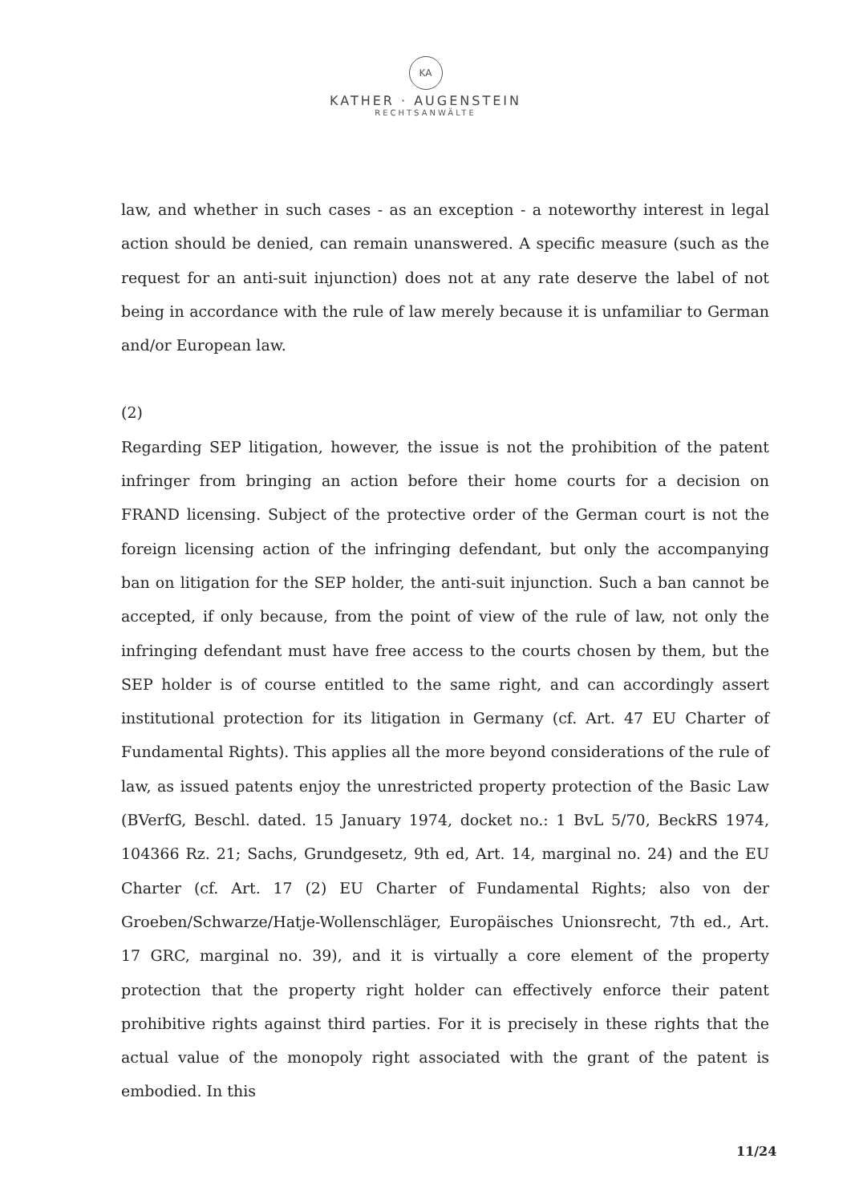KA
KATHER · AUGENSTEIN
RECHTSANWÄLTE
law, and whether in such cases - as an exception - a noteworthy interest in legal action should be denied, can remain unanswered. A specific measure (such as the request for an anti-suit injunction) does not at any rate deserve the label of not being in accordance with the rule of law merely because it is unfamiliar to German and/or European law.
(2)
Regarding SEP litigation, however, the issue is not the prohibition of the patent infringer from bringing an action before their home courts for a decision on FRAND licensing. Subject of the protective order of the German court is not the foreign licensing action of the infringing defendant, but only the accompanying ban on litigation for the SEP holder, the anti-suit injunction. Such a ban cannot be accepted, if only because, from the point of view of the rule of law, not only the infringing defendant must have free access to the courts chosen by them, but the SEP holder is of course entitled to the same right, and can accordingly assert institutional protection for its litigation in Germany (cf. Art. 47 EU Charter of Fundamental Rights). This applies all the more beyond considerations of the rule of law, as issued patents enjoy the unrestricted property protection of the Basic Law (BVerfG, Beschl. dated. 15 January 1974, docket no.: 1 BvL 5/70, BeckRS 1974, 104366 Rz. 21; Sachs, Grundgesetz, 9th ed, Art. 14, marginal no. 24) and the EU Charter (cf. Art. 17 (2) EU Charter of Fundamental Rights; also von der Groeben/Schwarze/Hatje-Wollenschläger, Europäisches Unionsrecht, 7th ed., Art. 17 GRC, marginal no. 39), and it is virtually a core element of the property protection that the property right holder can effectively enforce their patent prohibitive rights against third parties. For it is precisely in these rights that the actual value of the monopoly right associated with the grant of the patent is embodied. In this
11/24